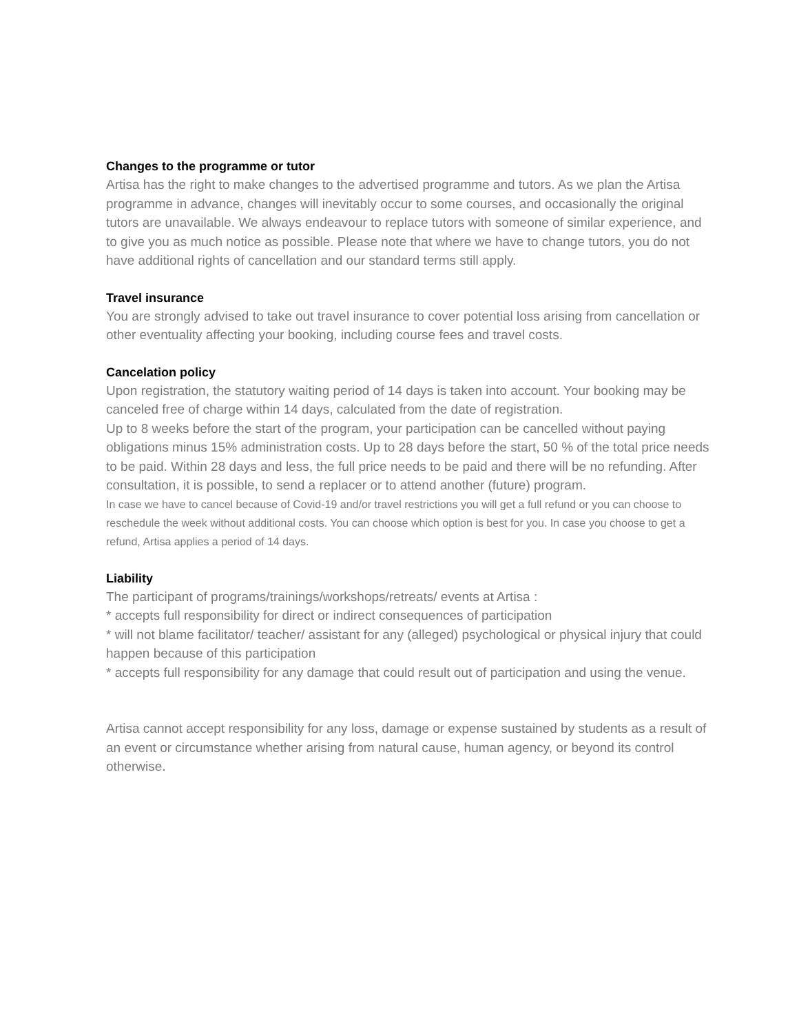Changes to the programme or tutor
Artisa has the right to make changes to the advertised programme and tutors. As we plan the Artisa programme in advance, changes will inevitably occur to some courses, and occasionally the original tutors are unavailable. We always endeavour to replace tutors with someone of similar experience, and to give you as much notice as possible. Please note that where we have to change tutors, you do not have additional rights of cancellation and our standard terms still apply.
Travel insurance
You are strongly advised to take out travel insurance to cover potential loss arising from cancellation or other eventuality affecting your booking, including course fees and travel costs.
Cancelation policy
Upon registration, the statutory waiting period of 14 days is taken into account. Your booking may be canceled free of charge within 14 days, calculated from the date of registration.
Up to 8 weeks before the start of the program, your participation can be cancelled without paying obligations minus 15% administration costs. Up to 28 days before the start, 50 % of the total price needs to be paid. Within 28 days and less, the full price needs to be paid and there will be no refunding. After consultation, it is possible, to send a replacer or to attend another (future) program.
In case we have to cancel because of Covid-19 and/or travel restrictions you will get a full refund or you can choose to reschedule the week without additional costs. You can choose which option is best for you. In case you choose to get a refund, Artisa applies a period of 14 days.
Liability
The participant of programs/trainings/workshops/retreats/ events at Artisa :
* accepts full responsibility for direct or indirect consequences of participation
* will not blame facilitator/ teacher/ assistant for any (alleged) psychological or physical injury that could happen because of this participation
* accepts full responsibility for any damage that could result out of participation and using the venue.
Artisa cannot accept responsibility for any loss, damage or expense sustained by students as a result of an event or circumstance whether arising from natural cause, human agency, or beyond its control otherwise.